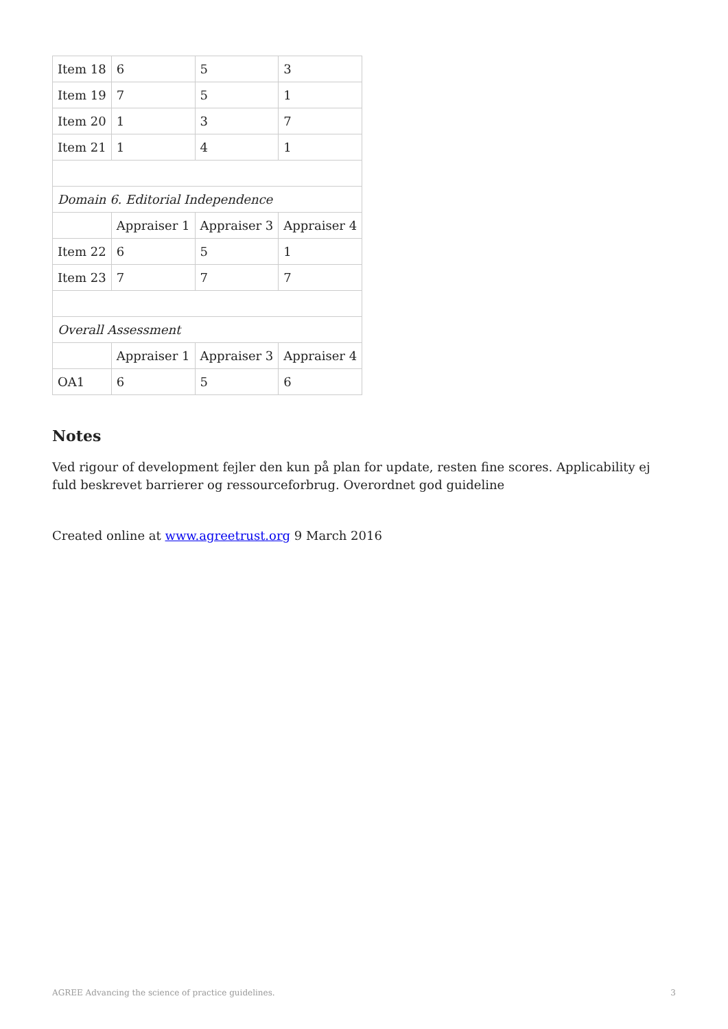| Item 18 | 6 | 5 | 3 |
| Item 19 | 7 | 5 | 1 |
| Item 20 | 1 | 3 | 7 |
| Item 21 | 1 | 4 | 1 |
| Domain 6. Editorial Independence | | | |
| | Appraiser 1 | Appraiser 3 | Appraiser 4 |
| Item 22 | 6 | 5 | 1 |
| Item 23 | 7 | 7 | 7 |
| Overall Assessment | | | |
| | Appraiser 1 | Appraiser 3 | Appraiser 4 |
| OA1 | 6 | 5 | 6 |
Notes
Ved rigour of development fejler den kun på plan for update, resten fine scores. Applicability ej fuld beskrevet barrierer og ressourceforbrug. Overordnet god guideline
Created online at www.agreetrust.org 9 March 2016
AGREE Advancing the science of practice guidelines. 3